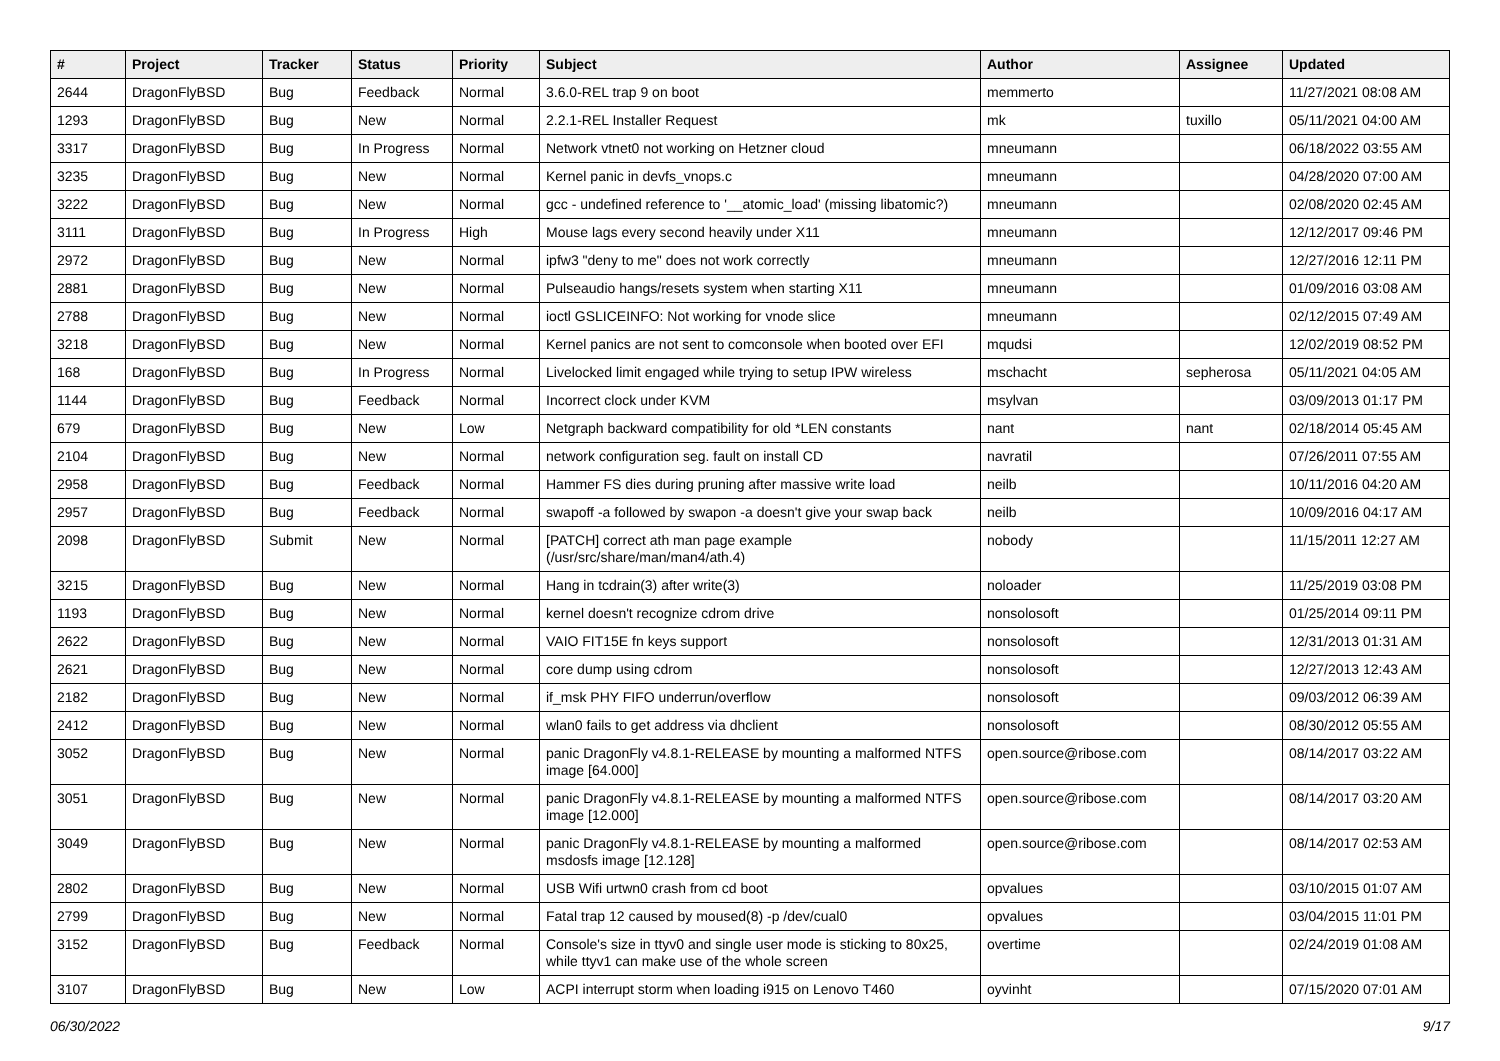| # | Project | Tracker | Status | Priority | Subject | Author | Assignee | Updated |
| --- | --- | --- | --- | --- | --- | --- | --- | --- |
| 2644 | DragonFlyBSD | Bug | Feedback | Normal | 3.6.0-REL trap 9 on boot | memmerto | | 11/27/2021 08:08 AM |
| 1293 | DragonFlyBSD | Bug | New | Normal | 2.2.1-REL Installer Request | mk | tuxillo | 05/11/2021 04:00 AM |
| 3317 | DragonFlyBSD | Bug | In Progress | Normal | Network vtnet0 not working on Hetzner cloud | mneumann | | 06/18/2022 03:55 AM |
| 3235 | DragonFlyBSD | Bug | New | Normal | Kernel panic in devfs_vnops.c | mneumann | | 04/28/2020 07:00 AM |
| 3222 | DragonFlyBSD | Bug | New | Normal | gcc - undefined reference to '__atomic_load' (missing libatomic?) | mneumann | | 02/08/2020 02:45 AM |
| 3111 | DragonFlyBSD | Bug | In Progress | High | Mouse lags every second heavily under X11 | mneumann | | 12/12/2017 09:46 PM |
| 2972 | DragonFlyBSD | Bug | New | Normal | ipfw3 "deny to me" does not work correctly | mneumann | | 12/27/2016 12:11 PM |
| 2881 | DragonFlyBSD | Bug | New | Normal | Pulseaudio hangs/resets system when starting X11 | mneumann | | 01/09/2016 03:08 AM |
| 2788 | DragonFlyBSD | Bug | New | Normal | ioctl GSLICEINFO: Not working for vnode slice | mneumann | | 02/12/2015 07:49 AM |
| 3218 | DragonFlyBSD | Bug | New | Normal | Kernel panics are not sent to comconsole when booted over EFI | mqudsi | | 12/02/2019 08:52 PM |
| 168 | DragonFlyBSD | Bug | In Progress | Normal | Livelocked limit engaged while trying to setup IPW wireless | mschacht | sepherosa | 05/11/2021 04:05 AM |
| 1144 | DragonFlyBSD | Bug | Feedback | Normal | Incorrect clock under KVM | msylvan | | 03/09/2013 01:17 PM |
| 679 | DragonFlyBSD | Bug | New | Low | Netgraph backward compatibility for old *LEN constants | nant | nant | 02/18/2014 05:45 AM |
| 2104 | DragonFlyBSD | Bug | New | Normal | network configuration seg. fault on install CD | navratil | | 07/26/2011 07:55 AM |
| 2958 | DragonFlyBSD | Bug | Feedback | Normal | Hammer FS dies during pruning after massive write load | neilb | | 10/11/2016 04:20 AM |
| 2957 | DragonFlyBSD | Bug | Feedback | Normal | swapoff -a followed by swapon -a doesn't give your swap back | neilb | | 10/09/2016 04:17 AM |
| 2098 | DragonFlyBSD | Submit | New | Normal | [PATCH] correct ath man page example (/usr/src/share/man/man4/ath.4) | nobody | | 11/15/2011 12:27 AM |
| 3215 | DragonFlyBSD | Bug | New | Normal | Hang in tcdrain(3) after write(3) | noloader | | 11/25/2019 03:08 PM |
| 1193 | DragonFlyBSD | Bug | New | Normal | kernel doesn't recognize cdrom drive | nonsolosoft | | 01/25/2014 09:11 PM |
| 2622 | DragonFlyBSD | Bug | New | Normal | VAIO FIT15E fn keys support | nonsolosoft | | 12/31/2013 01:31 AM |
| 2621 | DragonFlyBSD | Bug | New | Normal | core dump using cdrom | nonsolosoft | | 12/27/2013 12:43 AM |
| 2182 | DragonFlyBSD | Bug | New | Normal | if_msk PHY FIFO underrun/overflow | nonsolosoft | | 09/03/2012 06:39 AM |
| 2412 | DragonFlyBSD | Bug | New | Normal | wlan0 fails to get address via dhclient | nonsolosoft | | 08/30/2012 05:55 AM |
| 3052 | DragonFlyBSD | Bug | New | Normal | panic DragonFly v4.8.1-RELEASE by mounting a malformed NTFS image [64.000] | open.source@ribose.com | | 08/14/2017 03:22 AM |
| 3051 | DragonFlyBSD | Bug | New | Normal | panic DragonFly v4.8.1-RELEASE by mounting a malformed NTFS image [12.000] | open.source@ribose.com | | 08/14/2017 03:20 AM |
| 3049 | DragonFlyBSD | Bug | New | Normal | panic DragonFly v4.8.1-RELEASE by mounting a malformed msdosfs image [12.128] | open.source@ribose.com | | 08/14/2017 02:53 AM |
| 2802 | DragonFlyBSD | Bug | New | Normal | USB Wifi urtwn0 crash from cd boot | opvalues | | 03/10/2015 01:07 AM |
| 2799 | DragonFlyBSD | Bug | New | Normal | Fatal trap 12 caused by moused(8) -p /dev/cual0 | opvalues | | 03/04/2015 11:01 PM |
| 3152 | DragonFlyBSD | Bug | Feedback | Normal | Console's size in ttyv0 and single user mode is sticking to 80x25, while ttyv1 can make use of the whole screen | overtime | | 02/24/2019 01:08 AM |
| 3107 | DragonFlyBSD | Bug | New | Low | ACPI interrupt storm when loading i915 on Lenovo T460 | oyvinht | | 07/15/2020 07:01 AM |
06/30/2022 9/17